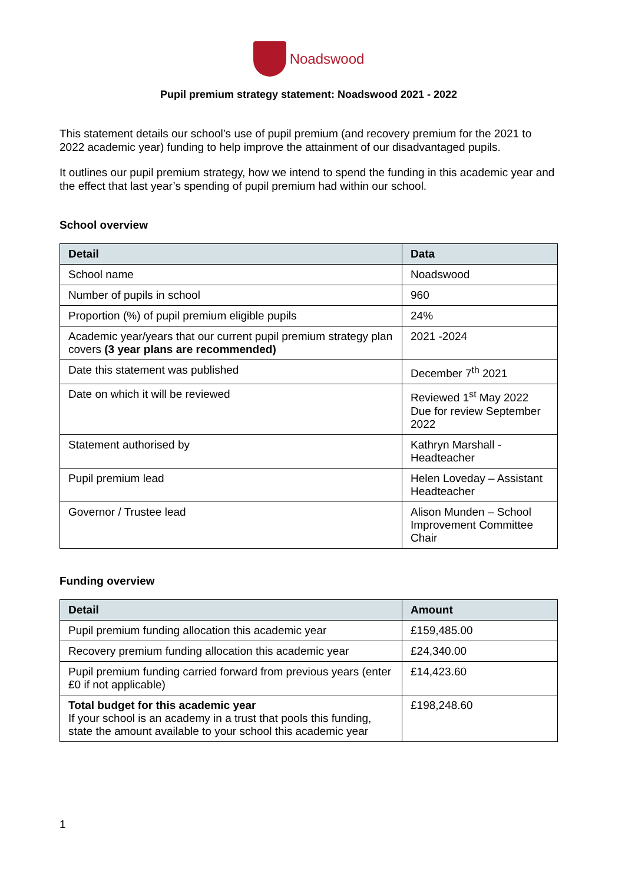Noadswood
Pupil premium strategy statement: Noadswood 2021 - 2022
This statement details our school’s use of pupil premium (and recovery premium for the 2021 to 2022 academic year) funding to help improve the attainment of our disadvantaged pupils.
It outlines our pupil premium strategy, how we intend to spend the funding in this academic year and the effect that last year’s spending of pupil premium had within our school.
School overview
| Detail | Data |
| --- | --- |
| School name | Noadswood |
| Number of pupils in school | 960 |
| Proportion (%) of pupil premium eligible pupils | 24% |
| Academic year/years that our current pupil premium strategy plan covers (3 year plans are recommended) | 2021 -2024 |
| Date this statement was published | December 7<sup>th</sup> 2021 |
| Date on which it will be reviewed | Reviewed 1<sup>st</sup> May 2022 Due for review September 2022 |
| Statement authorised by | Kathryn Marshall - Headteacher |
| Pupil premium lead | Helen Loveday – Assistant Headteacher |
| Governor / Trustee lead | Alison Munden – School Improvement Committee Chair |
Funding overview
| Detail | Amount |
| --- | --- |
| Pupil premium funding allocation this academic year | £159,485.00 |
| Recovery premium funding allocation this academic year | £24,340.00 |
| Pupil premium funding carried forward from previous years (enter £0 if not applicable) | £14,423.60 |
| Total budget for this academic year If your school is an academy in a trust that pools this funding, state the amount available to your school this academic year | £198,248.60 |
1